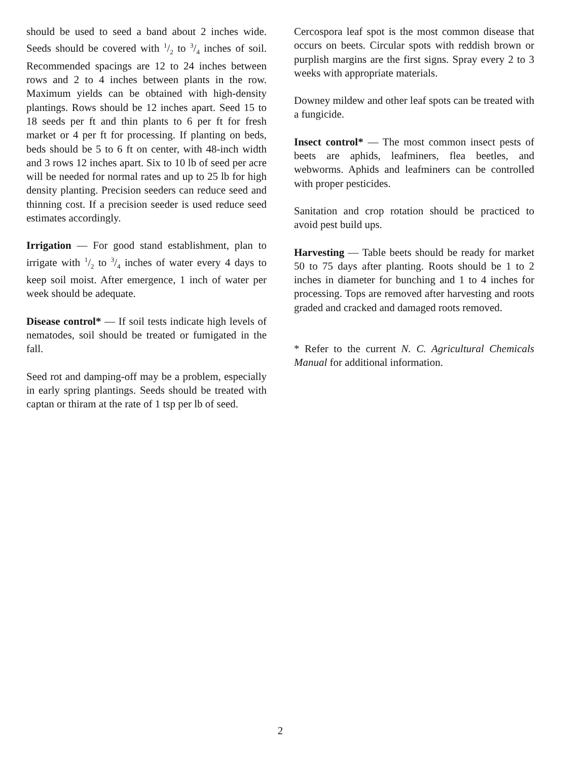should be used to seed a band about 2 inches wide. Seeds should be covered with 1/2 to 3/4 inches of soil. Recommended spacings are 12 to 24 inches between rows and 2 to 4 inches between plants in the row. Maximum yields can be obtained with high-density plantings. Rows should be 12 inches apart. Seed 15 to 18 seeds per ft and thin plants to 6 per ft for fresh market or 4 per ft for processing. If planting on beds, beds should be 5 to 6 ft on center, with 48-inch width and 3 rows 12 inches apart. Six to 10 lb of seed per acre will be needed for normal rates and up to 25 lb for high density planting. Precision seeders can reduce seed and thinning cost. If a precision seeder is used reduce seed estimates accordingly.
Irrigation — For good stand establishment, plan to irrigate with 1/2 to 3/4 inches of water every 4 days to keep soil moist. After emergence, 1 inch of water per week should be adequate.
Disease control* — If soil tests indicate high levels of nematodes, soil should be treated or fumigated in the fall.
Seed rot and damping-off may be a problem, especially in early spring plantings. Seeds should be treated with captan or thiram at the rate of 1 tsp per lb of seed.
Cercospora leaf spot is the most common disease that occurs on beets. Circular spots with reddish brown or purplish margins are the first signs. Spray every 2 to 3 weeks with appropriate materials.
Downey mildew and other leaf spots can be treated with a fungicide.
Insect control* — The most common insect pests of beets are aphids, leafminers, flea beetles, and webworms. Aphids and leafminers can be controlled with proper pesticides.
Sanitation and crop rotation should be practiced to avoid pest build ups.
Harvesting — Table beets should be ready for market 50 to 75 days after planting. Roots should be 1 to 2 inches in diameter for bunching and 1 to 4 inches for processing. Tops are removed after harvesting and roots graded and cracked and damaged roots removed.
* Refer to the current N. C. Agricultural Chemicals Manual for additional information.
2